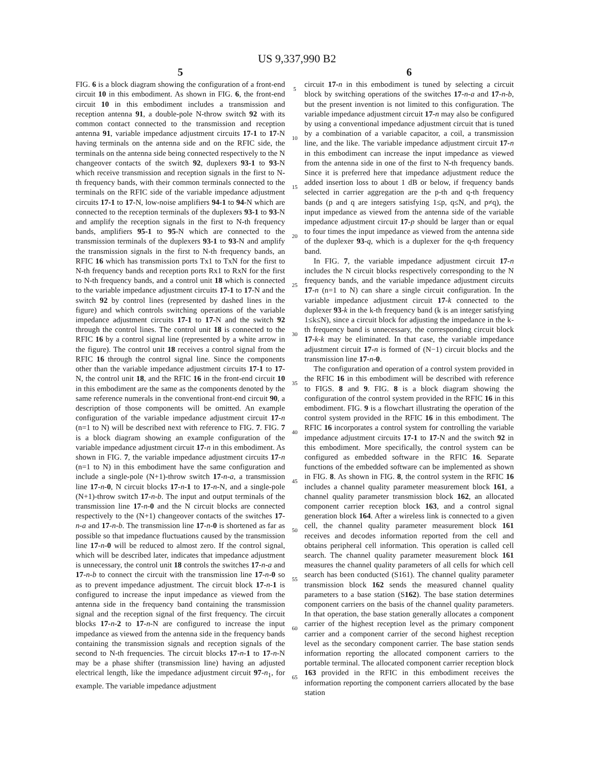US 9,337,990 B2
5
FIG. 6 is a block diagram showing the configuration of a front-end circuit 10 in this embodiment. As shown in FIG. 6, the front-end circuit 10 in this embodiment includes a transmission and reception antenna 91, a double-pole N-throw switch 92 with its common contact connected to the transmission and reception antenna 91, variable impedance adjustment circuits 17-1 to 17-N having terminals on the antenna side and on the RFIC side, the terminals on the antenna side being connected respectively to the N changeover contacts of the switch 92, duplexers 93-1 to 93-N which receive transmission and reception signals in the first to N-th frequency bands, with their common terminals connected to the terminals on the RFIC side of the variable impedance adjustment circuits 17-1 to 17-N, low-noise amplifiers 94-1 to 94-N which are connected to the reception terminals of the duplexers 93-1 to 93-N and amplify the reception signals in the first to N-th frequency bands, amplifiers 95-1 to 95-N which are connected to the transmission terminals of the duplexers 93-1 to 93-N and amplify the transmission signals in the first to N-th frequency bands, an RFIC 16 which has transmission ports Tx1 to TxN for the first to N-th frequency bands and reception ports Rx1 to RxN for the first to N-th frequency bands, and a control unit 18 which is connected to the variable impedance adjustment circuits 17-1 to 17-N and the switch 92 by control lines (represented by dashed lines in the figure) and which controls switching operations of the variable impedance adjustment circuits 17-1 to 17-N and the switch 92 through the control lines. The control unit 18 is connected to the RFIC 16 by a control signal line (represented by a white arrow in the figure). The control unit 18 receives a control signal from the RFIC 16 through the control signal line. Since the components other than the variable impedance adjustment circuits 17-1 to 17-N, the control unit 18, and the RFIC 16 in the front-end circuit 10 in this embodiment are the same as the components denoted by the same reference numerals in the conventional front-end circuit 90, a description of those components will be omitted. An example configuration of the variable impedance adjustment circuit 17-n (n=1 to N) will be described next with reference to FIG. 7. FIG. 7 is a block diagram showing an example configuration of the variable impedance adjustment circuit 17-n in this embodiment. As shown in FIG. 7, the variable impedance adjustment circuits 17-n (n=1 to N) in this embodiment have the same configuration and include a single-pole (N+1)-throw switch 17-n-a, a transmission line 17-n-0, N circuit blocks 17-n-1 to 17-n-N, and a single-pole (N+1)-throw switch 17-n-b. The input and output terminals of the transmission line 17-n-0 and the N circuit blocks are connected respectively to the (N+1) changeover contacts of the switches 17-n-a and 17-n-b. The transmission line 17-n-0 is shortened as far as possible so that impedance fluctuations caused by the transmission line 17-n-0 will be reduced to almost zero. If the control signal, which will be described later, indicates that impedance adjustment is unnecessary, the control unit 18 controls the switches 17-n-a and 17-n-b to connect the circuit with the transmission line 17-n-0 so as to prevent impedance adjustment. The circuit block 17-n-1 is configured to increase the input impedance as viewed from the antenna side in the frequency band containing the transmission signal and the reception signal of the first frequency. The circuit blocks 17-n-2 to 17-n-N are configured to increase the input impedance as viewed from the antenna side in the frequency bands containing the transmission signals and reception signals of the second to N-th frequencies. The circuit blocks 17-n-1 to 17-n-N may be a phase shifter (transmission line) having an adjusted electrical length, like the impedance adjustment circuit 97-n<sub>1</sub>, for example. The variable impedance adjustment
5
10
15
20
25
30
35
40
45
50
55
60
65
6
circuit 17-n in this embodiment is tuned by selecting a circuit block by switching operations of the switches 17-n-a and 17-n-b, but the present invention is not limited to this configuration. The variable impedance adjustment circuit 17-n may also be configured by using a conventional impedance adjustment circuit that is tuned by a combination of a variable capacitor, a coil, a transmission line, and the like. The variable impedance adjustment circuit 17-n in this embodiment can increase the input impedance as viewed from the antenna side in one of the first to N-th frequency bands. Since it is preferred here that impedance adjustment reduce the added insertion loss to about 1 dB or below, if frequency bands selected in carrier aggregation are the p-th and q-th frequency bands (p and q are integers satisfying 1≤p, q≤N, and p≠q), the input impedance as viewed from the antenna side of the variable impedance adjustment circuit 17-p should be larger than or equal to four times the input impedance as viewed from the antenna side of the duplexer 93-q, which is a duplexer for the q-th frequency band.
In FIG. 7, the variable impedance adjustment circuit 17-n includes the N circuit blocks respectively corresponding to the N frequency bands, and the variable impedance adjustment circuits 17-n (n=1 to N) can share a single circuit configuration. In the variable impedance adjustment circuit 17-k connected to the duplexer 93-k in the k-th frequency band (k is an integer satisfying 1≤k≤N), since a circuit block for adjusting the impedance in the k-th frequency band is unnecessary, the corresponding circuit block 17-k-k may be eliminated. In that case, the variable impedance adjustment circuit 17-n is formed of (N−1) circuit blocks and the transmission line 17-n-0.
The configuration and operation of a control system provided in the RFIC 16 in this embodiment will be described with reference to FIGS. 8 and 9. FIG. 8 is a block diagram showing the configuration of the control system provided in the RFIC 16 in this embodiment. FIG. 9 is a flowchart illustrating the operation of the control system provided in the RFIC 16 in this embodiment. The RFIC 16 incorporates a control system for controlling the variable impedance adjustment circuits 17-1 to 17-N and the switch 92 in this embodiment. More specifically, the control system can be configured as embedded software in the RFIC 16. Separate functions of the embedded software can be implemented as shown in FIG. 8. As shown in FIG. 8, the control system in the RFIC 16 includes a channel quality parameter measurement block 161, a channel quality parameter transmission block 162, an allocated component carrier reception block 163, and a control signal generation block 164. After a wireless link is connected to a given cell, the channel quality parameter measurement block 161 receives and decodes information reported from the cell and obtains peripheral cell information. This operation is called cell search. The channel quality parameter measurement block 161 measures the channel quality parameters of all cells for which cell search has been conducted (S161). The channel quality parameter transmission block 162 sends the measured channel quality parameters to a base station (S162). The base station determines component carriers on the basis of the channel quality parameters. In that operation, the base station generally allocates a component carrier of the highest reception level as the primary component carrier and a component carrier of the second highest reception level as the secondary component carrier. The base station sends information reporting the allocated component carriers to the portable terminal. The allocated component carrier reception block 163 provided in the RFIC in this embodiment receives the information reporting the component carriers allocated by the base station